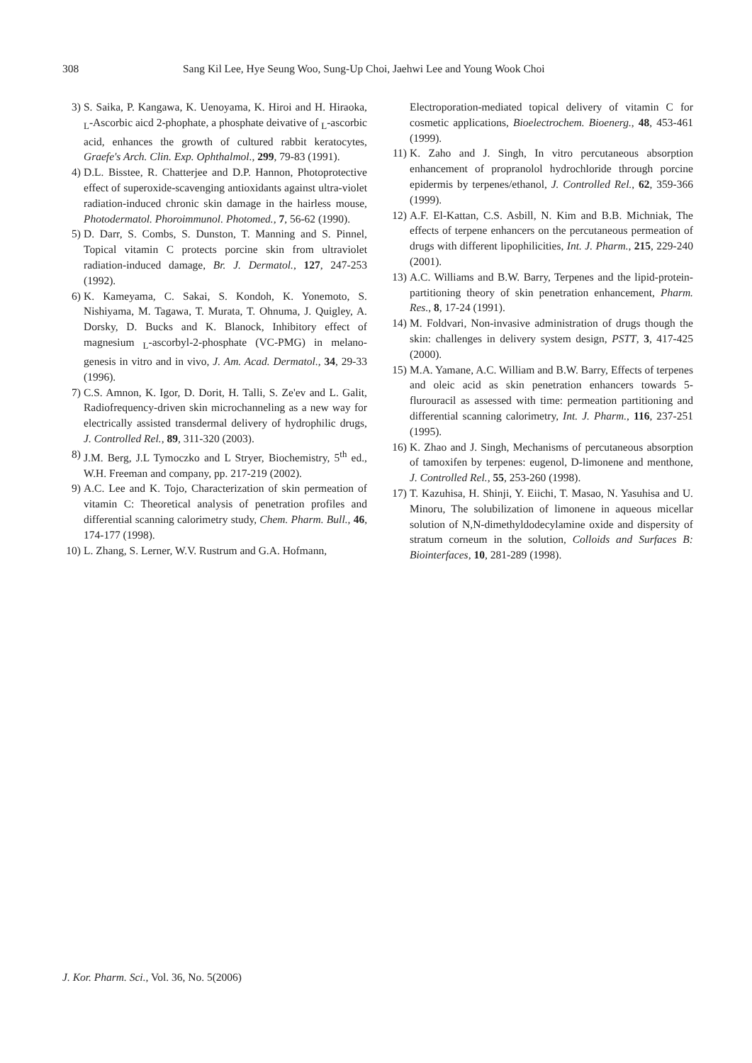308 Sang Kil Lee, Hye Seung Woo, Sung-Up Choi, Jaehwi Lee and Young Wook Choi
3) S. Saika, P. Kangawa, K. Uenoyama, K. Hiroi and H. Hiraoka, <sub>L</sub>-Ascorbic aicd 2-phophate, a phosphate deivative of <sub>L</sub>-ascorbic acid, enhances the growth of cultured rabbit keratocytes, Graefe's Arch. Clin. Exp. Ophthalmol., 299, 79-83 (1991).
4) D.L. Bisstee, R. Chatterjee and D.P. Hannon, Photoprotective effect of superoxide-scavenging antioxidants against ultra-violet radiation-induced chronic skin damage in the hairless mouse, Photodermatol. Phoroimmunol. Photomed., 7, 56-62 (1990).
5) D. Darr, S. Combs, S. Dunston, T. Manning and S. Pinnel, Topical vitamin C protects porcine skin from ultraviolet radiation-induced damage, Br. J. Dermatol., 127, 247-253 (1992).
6) K. Kameyama, C. Sakai, S. Kondoh, K. Yonemoto, S. Nishiyama, M. Tagawa, T. Murata, T. Ohnuma, J. Quigley, A. Dorsky, D. Bucks and K. Blanock, Inhibitory effect of magnesium <sub>L</sub>-ascorbyl-2-phosphate (VC-PMG) in melano-genesis in vitro and in vivo, J. Am. Acad. Dermatol., 34, 29-33 (1996).
7) C.S. Amnon, K. Igor, D. Dorit, H. Talli, S. Ze'ev and L. Galit, Radiofrequency-driven skin microchanneling as a new way for electrically assisted transdermal delivery of hydrophilic drugs, J. Controlled Rel., 89, 311-320 (2003).
8) J.M. Berg, J.L Tymoczko and L Stryer, Biochemistry, 5<sup>th</sup> ed., W.H. Freeman and company, pp. 217-219 (2002).
9) A.C. Lee and K. Tojo, Characterization of skin permeation of vitamin C: Theoretical analysis of penetration profiles and differential scanning calorimetry study, Chem. Pharm. Bull., 46, 174-177 (1998).
10) L. Zhang, S. Lerner, W.V. Rustrum and G.A. Hofmann,
Electroporation-mediated topical delivery of vitamin C for cosmetic applications, Bioelectrochem. Bioenerg., 48, 453-461 (1999).
11) K. Zaho and J. Singh, In vitro percutaneous absorption enhancement of propranolol hydrochloride through porcine epidermis by terpenes/ethanol, J. Controlled Rel., 62, 359-366 (1999).
12) A.F. El-Kattan, C.S. Asbill, N. Kim and B.B. Michniak, The effects of terpene enhancers on the percutaneous permeation of drugs with different lipophilicities, Int. J. Pharm., 215, 229-240 (2001).
13) A.C. Williams and B.W. Barry, Terpenes and the lipid-protein-partitioning theory of skin penetration enhancement, Pharm. Res., 8, 17-24 (1991).
14) M. Foldvari, Non-invasive administration of drugs though the skin: challenges in delivery system design, PSTT, 3, 417-425 (2000).
15) M.A. Yamane, A.C. William and B.W. Barry, Effects of terpenes and oleic acid as skin penetration enhancers towards 5-flurouracil as assessed with time: permeation partitioning and differential scanning calorimetry, Int. J. Pharm., 116, 237-251 (1995).
16) K. Zhao and J. Singh, Mechanisms of percutaneous absorption of tamoxifen by terpenes: eugenol, D-limonene and menthone, J. Controlled Rel., 55, 253-260 (1998).
17) T. Kazuhisa, H. Shinji, Y. Eiichi, T. Masao, N. Yasuhisa and U. Minoru, The solubilization of limonene in aqueous micellar solution of N,N-dimethyldodecylamine oxide and dispersity of stratum corneum in the solution, Colloids and Surfaces B: Biointerfaces, 10, 281-289 (1998).
J. Kor. Pharm. Sci., Vol. 36, No. 5(2006)